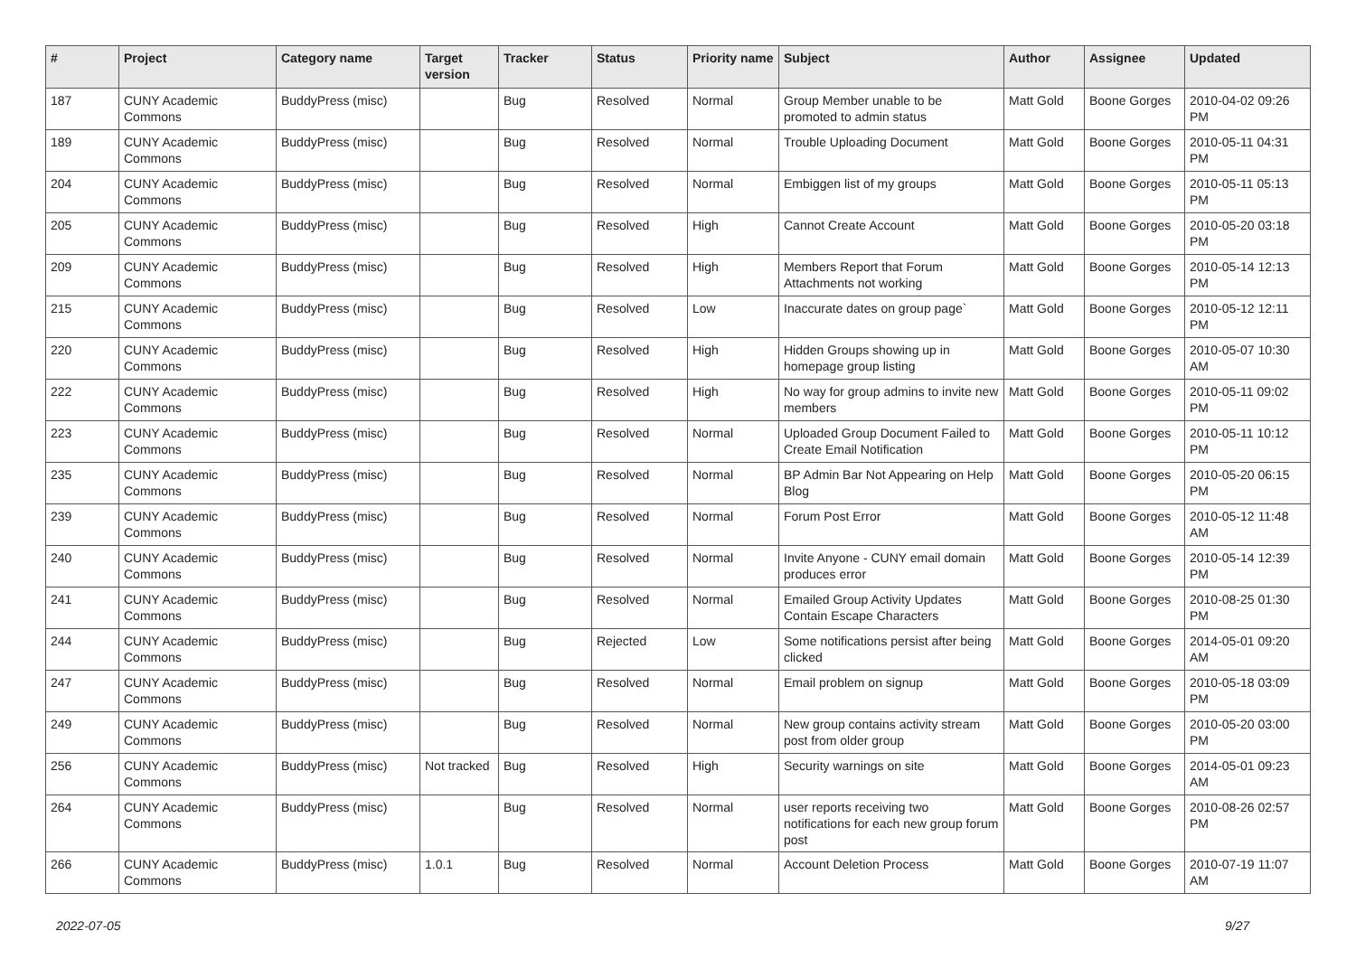| # | Project | Category name | Target version | Tracker | Status | Priority name | Subject | Author | Assignee | Updated |
| --- | --- | --- | --- | --- | --- | --- | --- | --- | --- | --- |
| 187 | CUNY Academic Commons | BuddyPress (misc) | | Bug | Resolved | Normal | Group Member unable to be promoted to admin status | Matt Gold | Boone Gorges | 2010-04-02 09:26 PM |
| 189 | CUNY Academic Commons | BuddyPress (misc) | | Bug | Resolved | Normal | Trouble Uploading Document | Matt Gold | Boone Gorges | 2010-05-11 04:31 PM |
| 204 | CUNY Academic Commons | BuddyPress (misc) | | Bug | Resolved | Normal | Embiggen list of my groups | Matt Gold | Boone Gorges | 2010-05-11 05:13 PM |
| 205 | CUNY Academic Commons | BuddyPress (misc) | | Bug | Resolved | High | Cannot Create Account | Matt Gold | Boone Gorges | 2010-05-20 03:18 PM |
| 209 | CUNY Academic Commons | BuddyPress (misc) | | Bug | Resolved | High | Members Report that Forum Attachments not working | Matt Gold | Boone Gorges | 2010-05-14 12:13 PM |
| 215 | CUNY Academic Commons | BuddyPress (misc) | | Bug | Resolved | Low | Inaccurate dates on group page` | Matt Gold | Boone Gorges | 2010-05-12 12:11 PM |
| 220 | CUNY Academic Commons | BuddyPress (misc) | | Bug | Resolved | High | Hidden Groups showing up in homepage group listing | Matt Gold | Boone Gorges | 2010-05-07 10:30 AM |
| 222 | CUNY Academic Commons | BuddyPress (misc) | | Bug | Resolved | High | No way for group admins to invite new members | Matt Gold | Boone Gorges | 2010-05-11 09:02 PM |
| 223 | CUNY Academic Commons | BuddyPress (misc) | | Bug | Resolved | Normal | Uploaded Group Document Failed to Create Email Notification | Matt Gold | Boone Gorges | 2010-05-11 10:12 PM |
| 235 | CUNY Academic Commons | BuddyPress (misc) | | Bug | Resolved | Normal | BP Admin Bar Not Appearing on Help Blog | Matt Gold | Boone Gorges | 2010-05-20 06:15 PM |
| 239 | CUNY Academic Commons | BuddyPress (misc) | | Bug | Resolved | Normal | Forum Post Error | Matt Gold | Boone Gorges | 2010-05-12 11:48 AM |
| 240 | CUNY Academic Commons | BuddyPress (misc) | | Bug | Resolved | Normal | Invite Anyone - CUNY email domain produces error | Matt Gold | Boone Gorges | 2010-05-14 12:39 PM |
| 241 | CUNY Academic Commons | BuddyPress (misc) | | Bug | Resolved | Normal | Emailed Group Activity Updates Contain Escape Characters | Matt Gold | Boone Gorges | 2010-08-25 01:30 PM |
| 244 | CUNY Academic Commons | BuddyPress (misc) | | Bug | Rejected | Low | Some notifications persist after being clicked | Matt Gold | Boone Gorges | 2014-05-01 09:20 AM |
| 247 | CUNY Academic Commons | BuddyPress (misc) | | Bug | Resolved | Normal | Email problem on signup | Matt Gold | Boone Gorges | 2010-05-18 03:09 PM |
| 249 | CUNY Academic Commons | BuddyPress (misc) | | Bug | Resolved | Normal | New group contains activity stream post from older group | Matt Gold | Boone Gorges | 2010-05-20 03:00 PM |
| 256 | CUNY Academic Commons | BuddyPress (misc) | Not tracked | Bug | Resolved | High | Security warnings on site | Matt Gold | Boone Gorges | 2014-05-01 09:23 AM |
| 264 | CUNY Academic Commons | BuddyPress (misc) | | Bug | Resolved | Normal | user reports receiving two notifications for each new group forum post | Matt Gold | Boone Gorges | 2010-08-26 02:57 PM |
| 266 | CUNY Academic Commons | BuddyPress (misc) | 1.0.1 | Bug | Resolved | Normal | Account Deletion Process | Matt Gold | Boone Gorges | 2010-07-19 11:07 AM |
2022-07-05 9/27